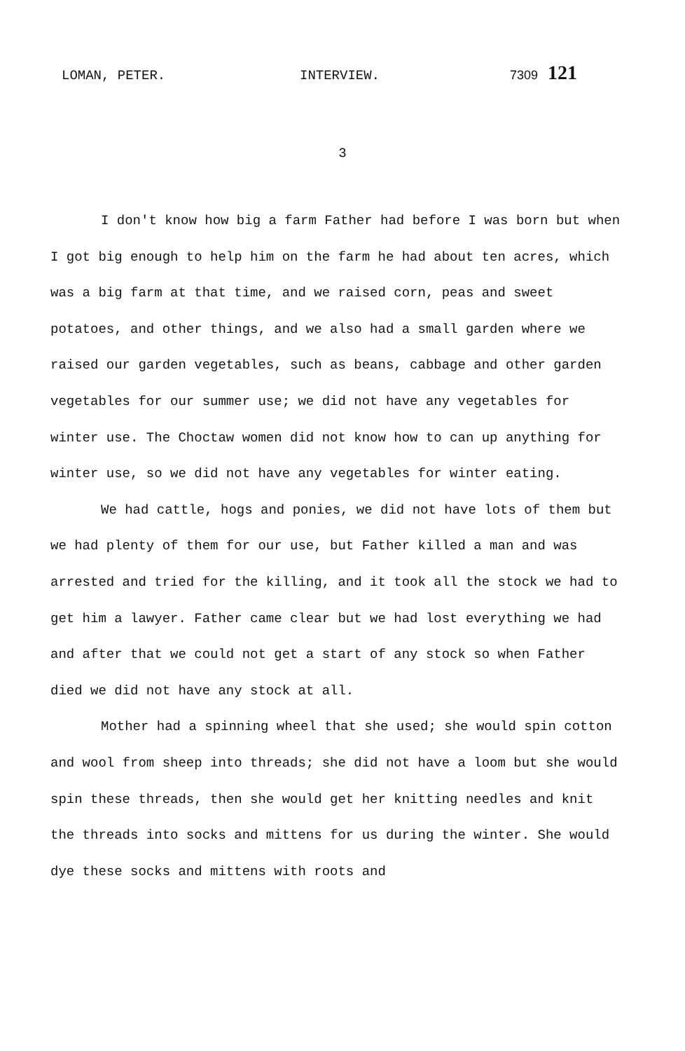LOMAN, PETER. INTERVIEW. 7309 121
3
I don't know how big a farm Father had before I was born but when I got big enough to help him on the farm he had about ten acres, which was a big farm at that time, and we raised corn, peas and sweet potatoes, and other things, and we also had a small garden where we raised our garden vegetables, such as beans, cabbage and other garden vegetables for our summer use; we did not have any vegetables for winter use. The Choctaw women did not know how to can up anything for winter use, so we did not have any vegetables for winter eating.
We had cattle, hogs and ponies, we did not have lots of them but we had plenty of them for our use, but Father killed a man and was arrested and tried for the killing, and it took all the stock we had to get him a lawyer. Father came clear but we had lost everything we had and after that we could not get a start of any stock so when Father died we did not have any stock at all.
Mother had a spinning wheel that she used; she would spin cotton and wool from sheep into threads; she did not have a loom but she would spin these threads, then she would get her knitting needles and knit the threads into socks and mittens for us during the winter. She would dye these socks and mittens with roots and